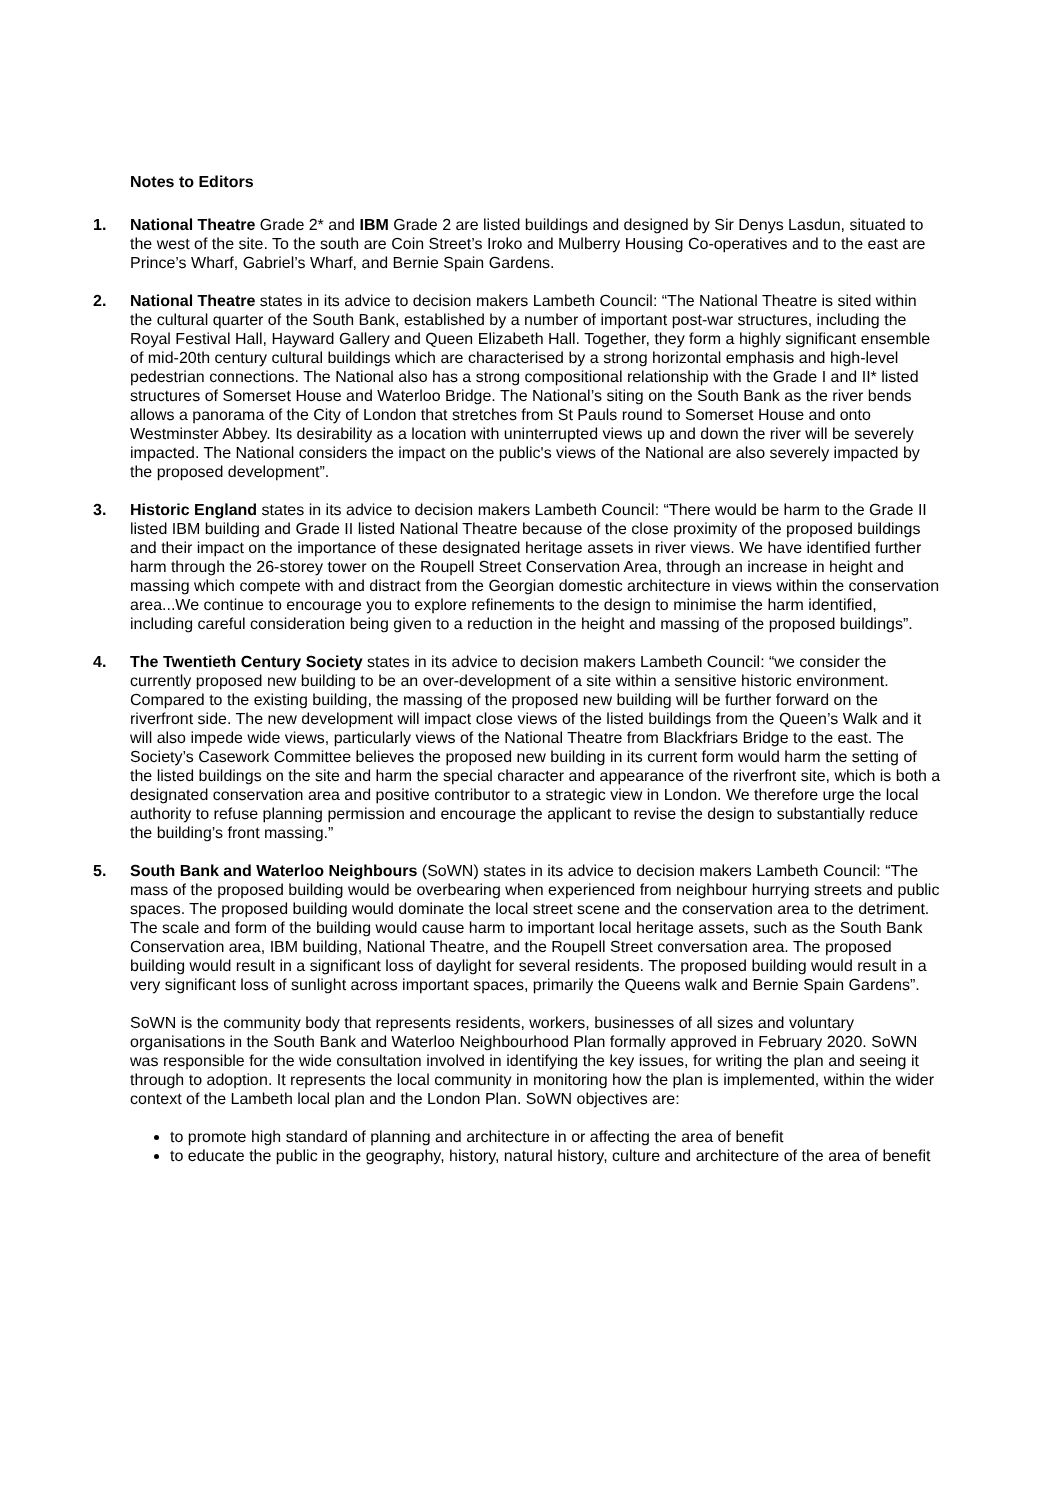Notes to Editors
1. National Theatre Grade 2* and IBM Grade 2 are listed buildings and designed by Sir Denys Lasdun, situated to the west of the site. To the south are Coin Street’s Iroko and Mulberry Housing Co-operatives and to the east are Prince’s Wharf, Gabriel’s Wharf, and Bernie Spain Gardens.
2. National Theatre states in its advice to decision makers Lambeth Council: “The National Theatre is sited within the cultural quarter of the South Bank, established by a number of important post-war structures, including the Royal Festival Hall, Hayward Gallery and Queen Elizabeth Hall. Together, they form a highly significant ensemble of mid-20th century cultural buildings which are characterised by a strong horizontal emphasis and high-level pedestrian connections. The National also has a strong compositional relationship with the Grade I and II* listed structures of Somerset House and Waterloo Bridge. The National’s siting on the South Bank as the river bends allows a panorama of the City of London that stretches from St Pauls round to Somerset House and onto Westminster Abbey. Its desirability as a location with uninterrupted views up and down the river will be severely impacted. The National considers the impact on the public's views of the National are also severely impacted by the proposed development”.
3. Historic England states in its advice to decision makers Lambeth Council: “There would be harm to the Grade II listed IBM building and Grade II listed National Theatre because of the close proximity of the proposed buildings and their impact on the importance of these designated heritage assets in river views. We have identified further harm through the 26-storey tower on the Roupell Street Conservation Area, through an increase in height and massing which compete with and distract from the Georgian domestic architecture in views within the conservation area...We continue to encourage you to explore refinements to the design to minimise the harm identified, including careful consideration being given to a reduction in the height and massing of the proposed buildings”.
4. The Twentieth Century Society states in its advice to decision makers Lambeth Council: “we consider the currently proposed new building to be an over-development of a site within a sensitive historic environment. Compared to the existing building, the massing of the proposed new building will be further forward on the riverfront side. The new development will impact close views of the listed buildings from the Queen’s Walk and it will also impede wide views, particularly views of the National Theatre from Blackfriars Bridge to the east. The Society’s Casework Committee believes the proposed new building in its current form would harm the setting of the listed buildings on the site and harm the special character and appearance of the riverfront site, which is both a designated conservation area and positive contributor to a strategic view in London. We therefore urge the local authority to refuse planning permission and encourage the applicant to revise the design to substantially reduce the building’s front massing.”
5. South Bank and Waterloo Neighbours (SoWN) states in its advice to decision makers Lambeth Council: “The mass of the proposed building would be overbearing when experienced from neighbour hurrying streets and public spaces. The proposed building would dominate the local street scene and the conservation area to the detriment. The scale and form of the building would cause harm to important local heritage assets, such as the South Bank Conservation area, IBM building, National Theatre, and the Roupell Street conversation area. The proposed building would result in a significant loss of daylight for several residents. The proposed building would result in a very significant loss of sunlight across important spaces, primarily the Queens walk and Bernie Spain Gardens”.
SoWN is the community body that represents residents, workers, businesses of all sizes and voluntary organisations in the South Bank and Waterloo Neighbourhood Plan formally approved in February 2020. SoWN was responsible for the wide consultation involved in identifying the key issues, for writing the plan and seeing it through to adoption. It represents the local community in monitoring how the plan is implemented, within the wider context of the Lambeth local plan and the London Plan. SoWN objectives are:
to promote high standard of planning and architecture in or affecting the area of benefit
to educate the public in the geography, history, natural history, culture and architecture of the area of benefit